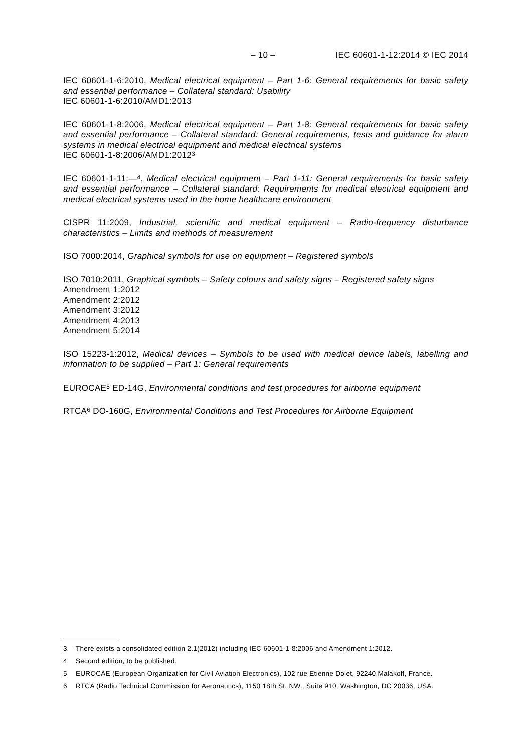– 10 – IEC 60601-1-12:2014 © IEC 2014
IEC 60601-1-6:2010, Medical electrical equipment – Part 1-6: General requirements for basic safety and essential performance – Collateral standard: Usability
IEC 60601-1-6:2010/AMD1:2013
IEC 60601-1-8:2006, Medical electrical equipment – Part 1-8: General requirements for basic safety and essential performance – Collateral standard: General requirements, tests and guidance for alarm systems in medical electrical equipment and medical electrical systems
IEC 60601-1-8:2006/AMD1:2012<sup>3</sup>
IEC 60601-1-11:—<sup>4</sup>, Medical electrical equipment – Part 1-11: General requirements for basic safety and essential performance – Collateral standard: Requirements for medical electrical equipment and medical electrical systems used in the home healthcare environment
CISPR 11:2009, Industrial, scientific and medical equipment – Radio-frequency disturbance characteristics – Limits and methods of measurement
ISO 7000:2014, Graphical symbols for use on equipment – Registered symbols
ISO 7010:2011, Graphical symbols – Safety colours and safety signs – Registered safety signs
Amendment 1:2012
Amendment 2:2012
Amendment 3:2012
Amendment 4:2013
Amendment 5:2014
ISO 15223-1:2012, Medical devices – Symbols to be used with medical device labels, labelling and information to be supplied – Part 1: General requirements
EUROCAE<sup>5</sup> ED-14G, Environmental conditions and test procedures for airborne equipment
RTCA<sup>6</sup> DO-160G, Environmental Conditions and Test Procedures for Airborne Equipment
3 There exists a consolidated edition 2.1(2012) including IEC 60601-1-8:2006 and Amendment 1:2012.
4 Second edition, to be published.
5 EUROCAE (European Organization for Civil Aviation Electronics), 102 rue Etienne Dolet, 92240 Malakoff, France.
6 RTCA (Radio Technical Commission for Aeronautics), 1150 18th St, NW., Suite 910, Washington, DC 20036, USA.